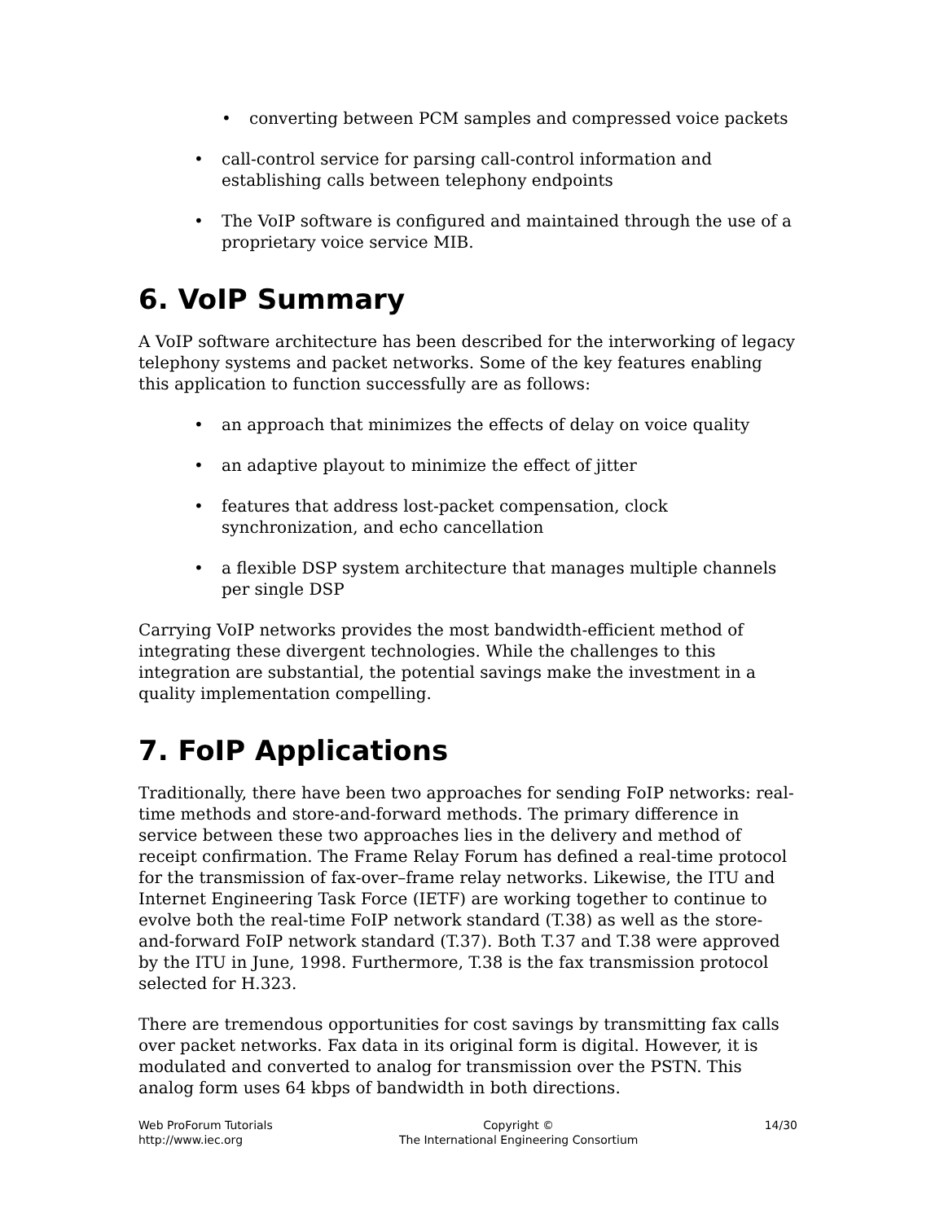• converting between PCM samples and compressed voice packets
• call-control service for parsing call-control information and establishing calls between telephony endpoints
• The VoIP software is configured and maintained through the use of a proprietary voice service MIB.
6. VoIP Summary
A VoIP software architecture has been described for the interworking of legacy telephony systems and packet networks. Some of the key features enabling this application to function successfully are as follows:
• an approach that minimizes the effects of delay on voice quality
• an adaptive playout to minimize the effect of jitter
• features that address lost-packet compensation, clock synchronization, and echo cancellation
• a flexible DSP system architecture that manages multiple channels per single DSP
Carrying VoIP networks provides the most bandwidth-efficient method of integrating these divergent technologies. While the challenges to this integration are substantial, the potential savings make the investment in a quality implementation compelling.
7. FoIP Applications
Traditionally, there have been two approaches for sending FoIP networks: real-time methods and store-and-forward methods. The primary difference in service between these two approaches lies in the delivery and method of receipt confirmation. The Frame Relay Forum has defined a real-time protocol for the transmission of fax-over–frame relay networks. Likewise, the ITU and Internet Engineering Task Force (IETF) are working together to continue to evolve both the real-time FoIP network standard (T.38) as well as the store-and-forward FoIP network standard (T.37). Both T.37 and T.38 were approved by the ITU in June, 1998. Furthermore, T.38 is the fax transmission protocol selected for H.323.
There are tremendous opportunities for cost savings by transmitting fax calls over packet networks. Fax data in its original form is digital. However, it is modulated and converted to analog for transmission over the PSTN. This analog form uses 64 kbps of bandwidth in both directions.
Web ProForum Tutorials
http://www.iec.org
Copyright ©
The International Engineering Consortium
14/30